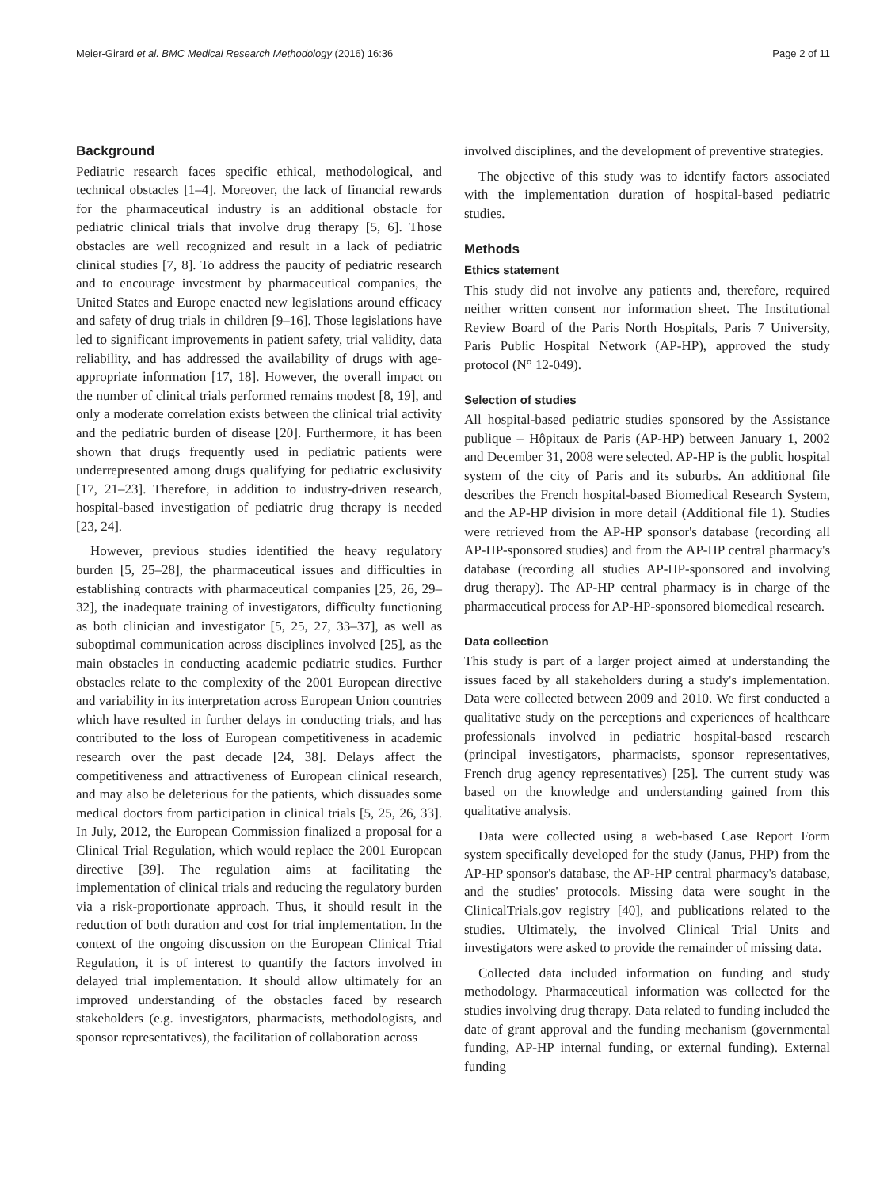Meier-Girard et al. BMC Medical Research Methodology (2016) 16:36 Page 2 of 11
Background
Pediatric research faces specific ethical, methodological, and technical obstacles [1–4]. Moreover, the lack of financial rewards for the pharmaceutical industry is an additional obstacle for pediatric clinical trials that involve drug therapy [5, 6]. Those obstacles are well recognized and result in a lack of pediatric clinical studies [7, 8]. To address the paucity of pediatric research and to encourage investment by pharmaceutical companies, the United States and Europe enacted new legislations around efficacy and safety of drug trials in children [9–16]. Those legislations have led to significant improvements in patient safety, trial validity, data reliability, and has addressed the availability of drugs with age-appropriate information [17, 18]. However, the overall impact on the number of clinical trials performed remains modest [8, 19], and only a moderate correlation exists between the clinical trial activity and the pediatric burden of disease [20]. Furthermore, it has been shown that drugs frequently used in pediatric patients were underrepresented among drugs qualifying for pediatric exclusivity [17, 21–23]. Therefore, in addition to industry-driven research, hospital-based investigation of pediatric drug therapy is needed [23, 24].
However, previous studies identified the heavy regulatory burden [5, 25–28], the pharmaceutical issues and difficulties in establishing contracts with pharmaceutical companies [25, 26, 29–32], the inadequate training of investigators, difficulty functioning as both clinician and investigator [5, 25, 27, 33–37], as well as suboptimal communication across disciplines involved [25], as the main obstacles in conducting academic pediatric studies. Further obstacles relate to the complexity of the 2001 European directive and variability in its interpretation across European Union countries which have resulted in further delays in conducting trials, and has contributed to the loss of European competitiveness in academic research over the past decade [24, 38]. Delays affect the competitiveness and attractiveness of European clinical research, and may also be deleterious for the patients, which dissuades some medical doctors from participation in clinical trials [5, 25, 26, 33]. In July, 2012, the European Commission finalized a proposal for a Clinical Trial Regulation, which would replace the 2001 European directive [39]. The regulation aims at facilitating the implementation of clinical trials and reducing the regulatory burden via a risk-proportionate approach. Thus, it should result in the reduction of both duration and cost for trial implementation. In the context of the ongoing discussion on the European Clinical Trial Regulation, it is of interest to quantify the factors involved in delayed trial implementation. It should allow ultimately for an improved understanding of the obstacles faced by research stakeholders (e.g. investigators, pharmacists, methodologists, and sponsor representatives), the facilitation of collaboration across
involved disciplines, and the development of preventive strategies.
The objective of this study was to identify factors associated with the implementation duration of hospital-based pediatric studies.
Methods
Ethics statement
This study did not involve any patients and, therefore, required neither written consent nor information sheet. The Institutional Review Board of the Paris North Hospitals, Paris 7 University, Paris Public Hospital Network (AP-HP), approved the study protocol (N° 12-049).
Selection of studies
All hospital-based pediatric studies sponsored by the Assistance publique – Hôpitaux de Paris (AP-HP) between January 1, 2002 and December 31, 2008 were selected. AP-HP is the public hospital system of the city of Paris and its suburbs. An additional file describes the French hospital-based Biomedical Research System, and the AP-HP division in more detail (Additional file 1). Studies were retrieved from the AP-HP sponsor's database (recording all AP-HP-sponsored studies) and from the AP-HP central pharmacy's database (recording all studies AP-HP-sponsored and involving drug therapy). The AP-HP central pharmacy is in charge of the pharmaceutical process for AP-HP-sponsored biomedical research.
Data collection
This study is part of a larger project aimed at understanding the issues faced by all stakeholders during a study's implementation. Data were collected between 2009 and 2010. We first conducted a qualitative study on the perceptions and experiences of healthcare professionals involved in pediatric hospital-based research (principal investigators, pharmacists, sponsor representatives, French drug agency representatives) [25]. The current study was based on the knowledge and understanding gained from this qualitative analysis.
Data were collected using a web-based Case Report Form system specifically developed for the study (Janus, PHP) from the AP-HP sponsor's database, the AP-HP central pharmacy's database, and the studies' protocols. Missing data were sought in the ClinicalTrials.gov registry [40], and publications related to the studies. Ultimately, the involved Clinical Trial Units and investigators were asked to provide the remainder of missing data.
Collected data included information on funding and study methodology. Pharmaceutical information was collected for the studies involving drug therapy. Data related to funding included the date of grant approval and the funding mechanism (governmental funding, AP-HP internal funding, or external funding). External funding